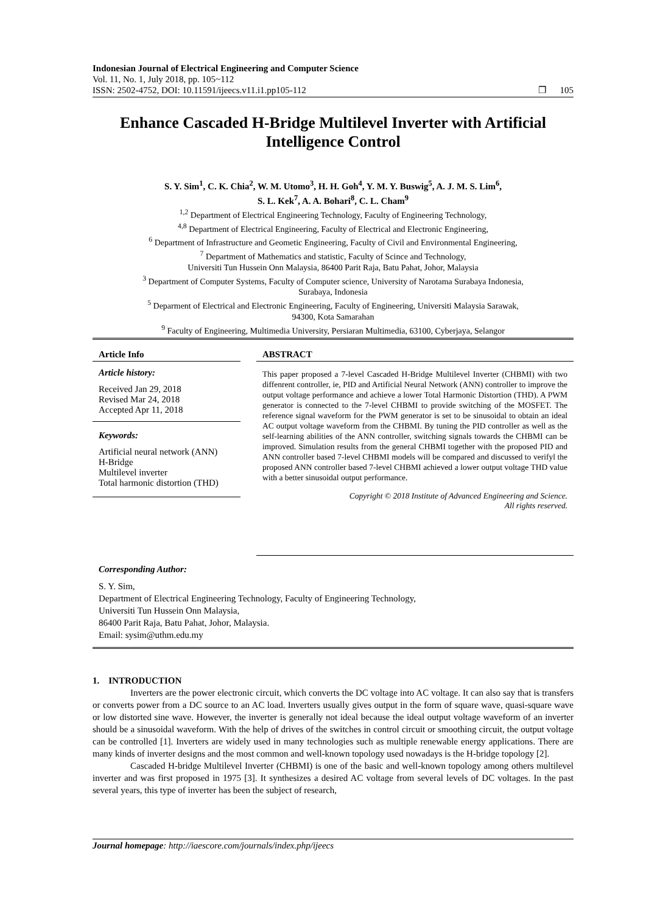Indonesian Journal of Electrical Engineering and Computer Science
Vol. 11, No. 1, July 2018, pp. 105~112
ISSN: 2502-4752, DOI: 10.11591/ijeecs.v11.i1.pp105-112 ❐ 105
Enhance Cascaded H-Bridge Multilevel Inverter with Artificial Intelligence Control
S. Y. Sim<sup>1</sup>, C. K. Chia<sup>2</sup>, W. M. Utomo<sup>3</sup>, H. H. Goh<sup>4</sup>, Y. M. Y. Buswig<sup>5</sup>, A. J. M. S. Lim<sup>6</sup>,
S. L. Kek<sup>7</sup>, A. A. Bohari<sup>8</sup>, C. L. Cham<sup>9</sup>
<sup>1,2</sup> Department of Electrical Engineering Technology, Faculty of Engineering Technology,
<sup>4,8</sup> Department of Electrical Engineering, Faculty of Electrical and Electronic Engineering,
<sup>6</sup> Department of Infrastructure and Geometic Engineering, Faculty of Civil and Environmental Engineering,
<sup>7</sup> Department of Mathematics and statistic, Faculty of Scince and Technology,
Universiti Tun Hussein Onn Malaysia, 86400 Parit Raja, Batu Pahat, Johor, Malaysia
<sup>3</sup> Department of Computer Systems, Faculty of Computer science, University of Narotama Surabaya Indonesia,
Surabaya, Indonesia
<sup>5</sup> Deparment of Electrical and Electronic Engineering, Faculty of Engineering, Universiti Malaysia Sarawak,
94300, Kota Samarahan
<sup>9</sup> Faculty of Engineering, Multimedia University, Persiaran Multimedia, 63100, Cyberjaya, Selangor
Article Info
Article history:
Received Jan 29, 2018
Revised Mar 24, 2018
Accepted Apr 11, 2018
Keywords:
Artificial neural network (ANN)
H-Bridge
Multilevel inverter
Total harmonic distortion (THD)
ABSTRACT
This paper proposed a 7-level Cascaded H-Bridge Multilevel Inverter (CHBMI) with two diffenrent controller, ie, PID and Artificial Neural Network (ANN) controller to improve the output voltage performance and achieve a lower Total Harmonic Distortion (THD). A PWM generator is connected to the 7-level CHBMI to provide switching of the MOSFET. The reference signal waveform for the PWM generator is set to be sinusoidal to obtain an ideal AC output voltage waveform from the CHBMI. By tuning the PID controller as well as the self-learning abilities of the ANN controller, switching signals towards the CHBMI can be improved. Simulation results from the general CHBMI together with the proposed PID and ANN controller based 7-level CHBMI models will be compared and discussed to verifyl the proposed ANN controller based 7-level CHBMI achieved a lower output voltage THD value with a better sinusoidal output performance.
Copyright © 2018 Institute of Advanced Engineering and Science.
All rights reserved.
Corresponding Author:
S. Y. Sim,
Department of Electrical Engineering Technology, Faculty of Engineering Technology,
Universiti Tun Hussein Onn Malaysia,
86400 Parit Raja, Batu Pahat, Johor, Malaysia.
Email: sysim@uthm.edu.my
1. INTRODUCTION
Inverters are the power electronic circuit, which converts the DC voltage into AC voltage. It can also say that is transfers or converts power from a DC source to an AC load. Inverters usually gives output in the form of square wave, quasi-square wave or low distorted sine wave. However, the inverter is generally not ideal because the ideal output voltage waveform of an inverter should be a sinusoidal waveform. With the help of drives of the switches in control circuit or smoothing circuit, the output voltage can be controlled [1]. Inverters are widely used in many technologies such as multiple renewable energy applications. There are many kinds of inverter designs and the most common and well-known topology used nowadays is the H-bridge topology [2].
Cascaded H-bridge Multilevel Inverter (CHBMI) is one of the basic and well-known topology among others multilevel inverter and was first proposed in 1975 [3]. It synthesizes a desired AC voltage from several levels of DC voltages. In the past several years, this type of inverter has been the subject of research,
Journal homepage: http://iaescore.com/journals/index.php/ijeecs